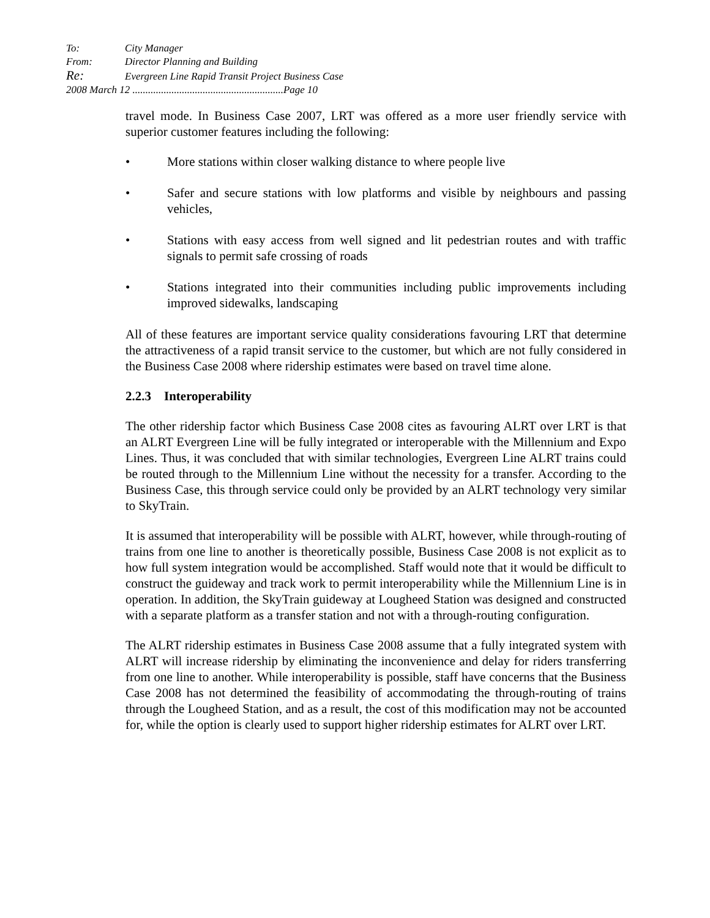To: City Manager
From: Director Planning and Building
Re: Evergreen Line Rapid Transit Project Business Case
2008 March 12 ..........................................................Page 10
travel mode. In Business Case 2007, LRT was offered as a more user friendly service with superior customer features including the following:
• More stations within closer walking distance to where people live
• Safer and secure stations with low platforms and visible by neighbours and passing vehicles,
• Stations with easy access from well signed and lit pedestrian routes and with traffic signals to permit safe crossing of roads
• Stations integrated into their communities including public improvements including improved sidewalks, landscaping
All of these features are important service quality considerations favouring LRT that determine the attractiveness of a rapid transit service to the customer, but which are not fully considered in the Business Case 2008 where ridership estimates were based on travel time alone.
2.2.3 Interoperability
The other ridership factor which Business Case 2008 cites as favouring ALRT over LRT is that an ALRT Evergreen Line will be fully integrated or interoperable with the Millennium and Expo Lines. Thus, it was concluded that with similar technologies, Evergreen Line ALRT trains could be routed through to the Millennium Line without the necessity for a transfer. According to the Business Case, this through service could only be provided by an ALRT technology very similar to SkyTrain.
It is assumed that interoperability will be possible with ALRT, however, while through-routing of trains from one line to another is theoretically possible, Business Case 2008 is not explicit as to how full system integration would be accomplished. Staff would note that it would be difficult to construct the guideway and track work to permit interoperability while the Millennium Line is in operation. In addition, the SkyTrain guideway at Lougheed Station was designed and constructed with a separate platform as a transfer station and not with a through-routing configuration.
The ALRT ridership estimates in Business Case 2008 assume that a fully integrated system with ALRT will increase ridership by eliminating the inconvenience and delay for riders transferring from one line to another. While interoperability is possible, staff have concerns that the Business Case 2008 has not determined the feasibility of accommodating the through-routing of trains through the Lougheed Station, and as a result, the cost of this modification may not be accounted for, while the option is clearly used to support higher ridership estimates for ALRT over LRT.